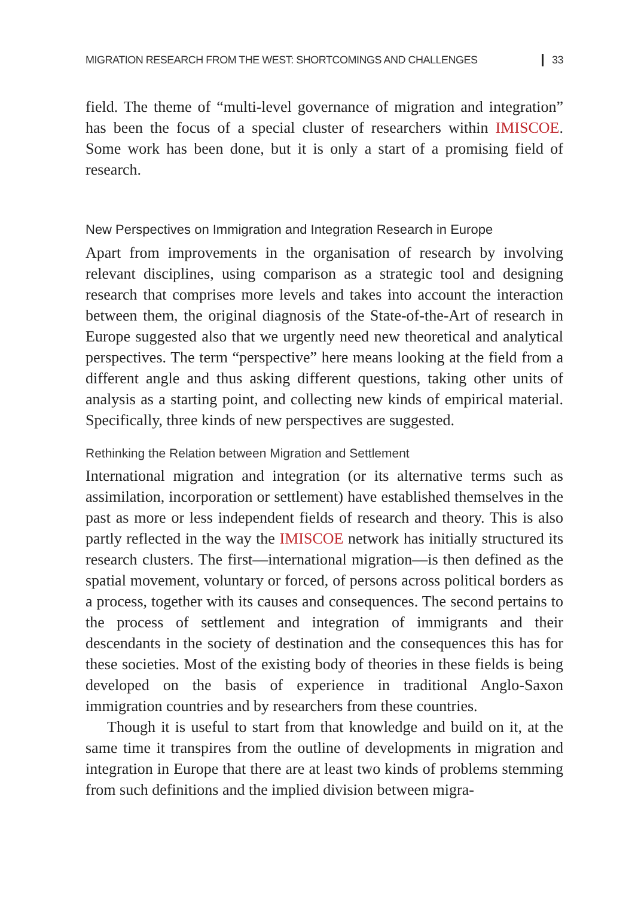MIGRATION RESEARCH FROM THE WEST: SHORTCOMINGS AND CHALLENGES 33
field. The theme of “multi-level governance of migration and integration” has been the focus of a special cluster of researchers within IMISCOE. Some work has been done, but it is only a start of a promising field of research.
New Perspectives on Immigration and Integration Research in Europe
Apart from improvements in the organisation of research by involving relevant disciplines, using comparison as a strategic tool and designing research that comprises more levels and takes into account the interaction between them, the original diagnosis of the State-of-the-Art of research in Europe suggested also that we urgently need new theoretical and analytical perspectives. The term “perspective” here means looking at the field from a different angle and thus asking different questions, taking other units of analysis as a starting point, and collecting new kinds of empirical material. Specifically, three kinds of new perspectives are suggested.
Rethinking the Relation between Migration and Settlement
International migration and integration (or its alternative terms such as assimilation, incorporation or settlement) have established themselves in the past as more or less independent fields of research and theory. This is also partly reflected in the way the IMISCOE network has initially structured its research clusters. The first—international migration—is then defined as the spatial movement, voluntary or forced, of persons across political borders as a process, together with its causes and consequences. The second pertains to the process of settlement and integration of immigrants and their descendants in the society of destination and the consequences this has for these societies. Most of the existing body of theories in these fields is being developed on the basis of experience in traditional Anglo-Saxon immigration countries and by researchers from these countries.
Though it is useful to start from that knowledge and build on it, at the same time it transpires from the outline of developments in migration and integration in Europe that there are at least two kinds of problems stemming from such definitions and the implied division between migra-